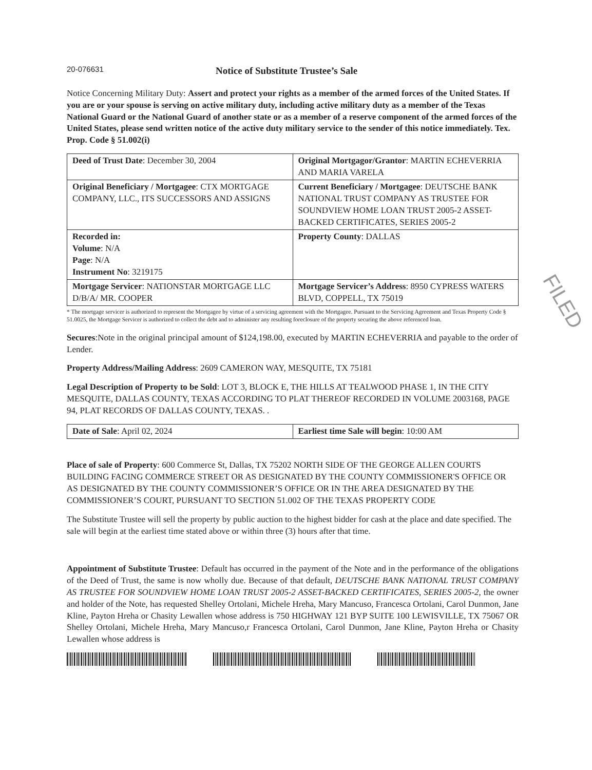20-076631
Notice of Substitute Trustee’s Sale
Notice Concerning Military Duty: Assert and protect your rights as a member of the armed forces of the United States. If you are or your spouse is serving on active military duty, including active military duty as a member of the Texas National Guard or the National Guard of another state or as a member of a reserve component of the armed forces of the United States, please send written notice of the active duty military service to the sender of this notice immediately. Tex. Prop. Code § 51.002(i)
| Deed of Trust Date : December 30, 2004 | Original Mortgagor/Grantor : MARTIN ECHEVERRIA AND MARIA VARELA |
| Original Beneficiary / Mortgagee : CTX MORTGAGE COMPANY, LLC., ITS SUCCESSORS AND ASSIGNS | Current Beneficiary / Mortgagee : DEUTSCHE BANK NATIONAL TRUST COMPANY AS TRUSTEE FOR SOUNDVIEW HOME LOAN TRUST 2005-2 ASSET-BACKED CERTIFICATES, SERIES 2005-2 |
| Recorded in: Volume : N/A Page : N/A Instrument No : 3219175 | Property County : DALLAS |
| Mortgage Servicer : NATIONSTAR MORTGAGE LLC D/B/A/ MR. COOPER | Mortgage Servicer’s Address : 8950 CYPRESS WATERS BLVD, COPPELL, TX 75019 |
* The mortgage servicer is authorized to represent the Mortgagee by virtue of a servicing agreement with the Mortgagee. Pursuant to the Servicing Agreement and Texas Property Code § 51.0025, the Mortgage Servicer is authorized to collect the debt and to administer any resulting foreclosure of the property securing the above referenced loan.
Secures:Note in the original principal amount of $124,198.00, executed by MARTIN ECHEVERRIA and payable to the order of Lender.
Property Address/Mailing Address: 2609 CAMERON WAY, MESQUITE, TX 75181
Legal Description of Property to be Sold: LOT 3, BLOCK E, THE HILLS AT TEALWOOD PHASE 1, IN THE CITY MESQUITE, DALLAS COUNTY, TEXAS ACCORDING TO PLAT THEREOF RECORDED IN VOLUME 2003168, PAGE 94, PLAT RECORDS OF DALLAS COUNTY, TEXAS. .
| Date of Sale : April 02, 2024 | Earliest time Sale will begin : 10:00 AM |
Place of sale of Property: 600 Commerce St, Dallas, TX 75202 NORTH SIDE OF THE GEORGE ALLEN COURTS BUILDING FACING COMMERCE STREET OR AS DESIGNATED BY THE COUNTY COMMISSIONER'S OFFICE OR AS DESIGNATED BY THE COUNTY COMMISSIONER’S OFFICE OR IN THE AREA DESIGNATED BY THE COMMISSIONER’S COURT, PURSUANT TO SECTION 51.002 OF THE TEXAS PROPERTY CODE
The Substitute Trustee will sell the property by public auction to the highest bidder for cash at the place and date specified. The sale will begin at the earliest time stated above or within three (3) hours after that time.
Appointment of Substitute Trustee: Default has occurred in the payment of the Note and in the performance of the obligations of the Deed of Trust, the same is now wholly due. Because of that default, DEUTSCHE BANK NATIONAL TRUST COMPANY AS TRUSTEE FOR SOUNDVIEW HOME LOAN TRUST 2005-2 ASSET-BACKED CERTIFICATES, SERIES 2005-2, the owner and holder of the Note, has requested Shelley Ortolani, Michele Hreha, Mary Mancuso, Francesca Ortolani, Carol Dunmon, Jane Kline, Payton Hreha or Chasity Lewallen whose address is 750 HIGHWAY 121 BYP SUITE 100 LEWISVILLE, TX 75067 OR Shelley Ortolani, Michele Hreha, Mary Mancuso,r Francesca Ortolani, Carol Dunmon, Jane Kline, Payton Hreha or Chasity Lewallen whose address is
FILED